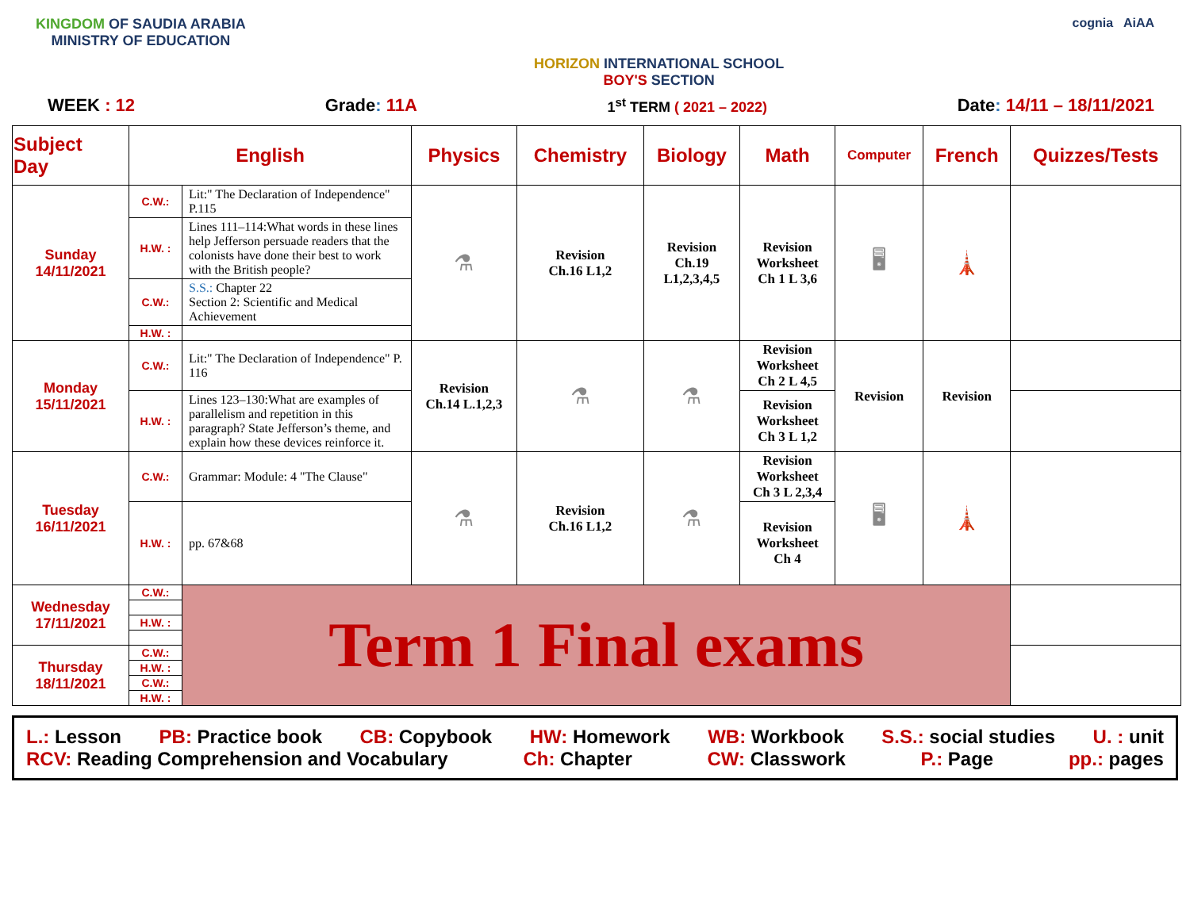KINGDOM OF SAUDIA ARABIA
MINISTRY OF EDUCATION
HORIZON INTERNATIONAL SCHOOL
BOY'S SECTION
cognia AiAA
WEEK : 12 Grade: 11A 1<sup>st</sup> TERM ( 2021 – 2022) Date: 14/11 – 18/11/2021
| Subject Day | English | | Physics | Chemistry | Biology | Math | Computer | French | Quizzes/Tests |
| --- | --- | --- | --- | --- | --- | --- | --- | --- | --- |
| Sunday 14/11/2021 | C.W.: | Lit:" The Declaration of Independence" P.115 | ⚗ | Revision Ch.16 L1,2 | Revision Ch.19 L1,2,3,4,5 | Revision Worksheet Ch 1 L 3,6 | 🖥 | 🗼 | |
| | H.W. : | Lines 111–114:What words in these lines help Jefferson persuade readers that the colonists have done their best to work with the British people? | | | | | | | |
| | C.W.: | S.S.: Chapter 22 Section 2: Scientific and Medical Achievement | | | | | | | |
| | H.W. : | | | | | | | | |
| Monday 15/11/2021 | C.W.: | Lit:" The Declaration of Independence" P. 116 | Revision Ch.14 L.1,2,3 | ⚗ | ⚗ | Revision Worksheet Ch 2 L 4,5 | Revision | Revision | |
| | H.W. : | Lines 123–130:What are examples of parallelism and repetition in this paragraph? State Jefferson’s theme, and explain how these devices reinforce it. | | | | Revision Worksheet Ch 3 L 1,2 | | | |
| Tuesday 16/11/2021 | C.W.: | Grammar: Module: 4 "The Clause" | ⚗ | Revision Ch.16 L1,2 | ⚗ | Revision Worksheet Ch 3 L 2,3,4 | 🖥 | 🗼 | |
| | H.W. : | pp. 67&68 | | | | Revision Worksheet Ch 4 | | | |
| Wednesday 17/11/2021 | C.W.: | Term 1 Final exams | | | | | | | |
| | H.W. : | | | | | | | | |
| Thursday 18/11/2021 | C.W.: | | | | | | | | |
| | H.W. : | | | | | | | | |
| | C.W.: | | | | | | | | |
| | H.W. : | | | | | | | | |
L.: Lesson PB: Practice book CB: Copybook HW: Homework WB: Workbook S.S.: social studies U. : unit
RCV: Reading Comprehension and Vocabulary Ch: Chapter CW: Classwork P.: Page pp.: pages